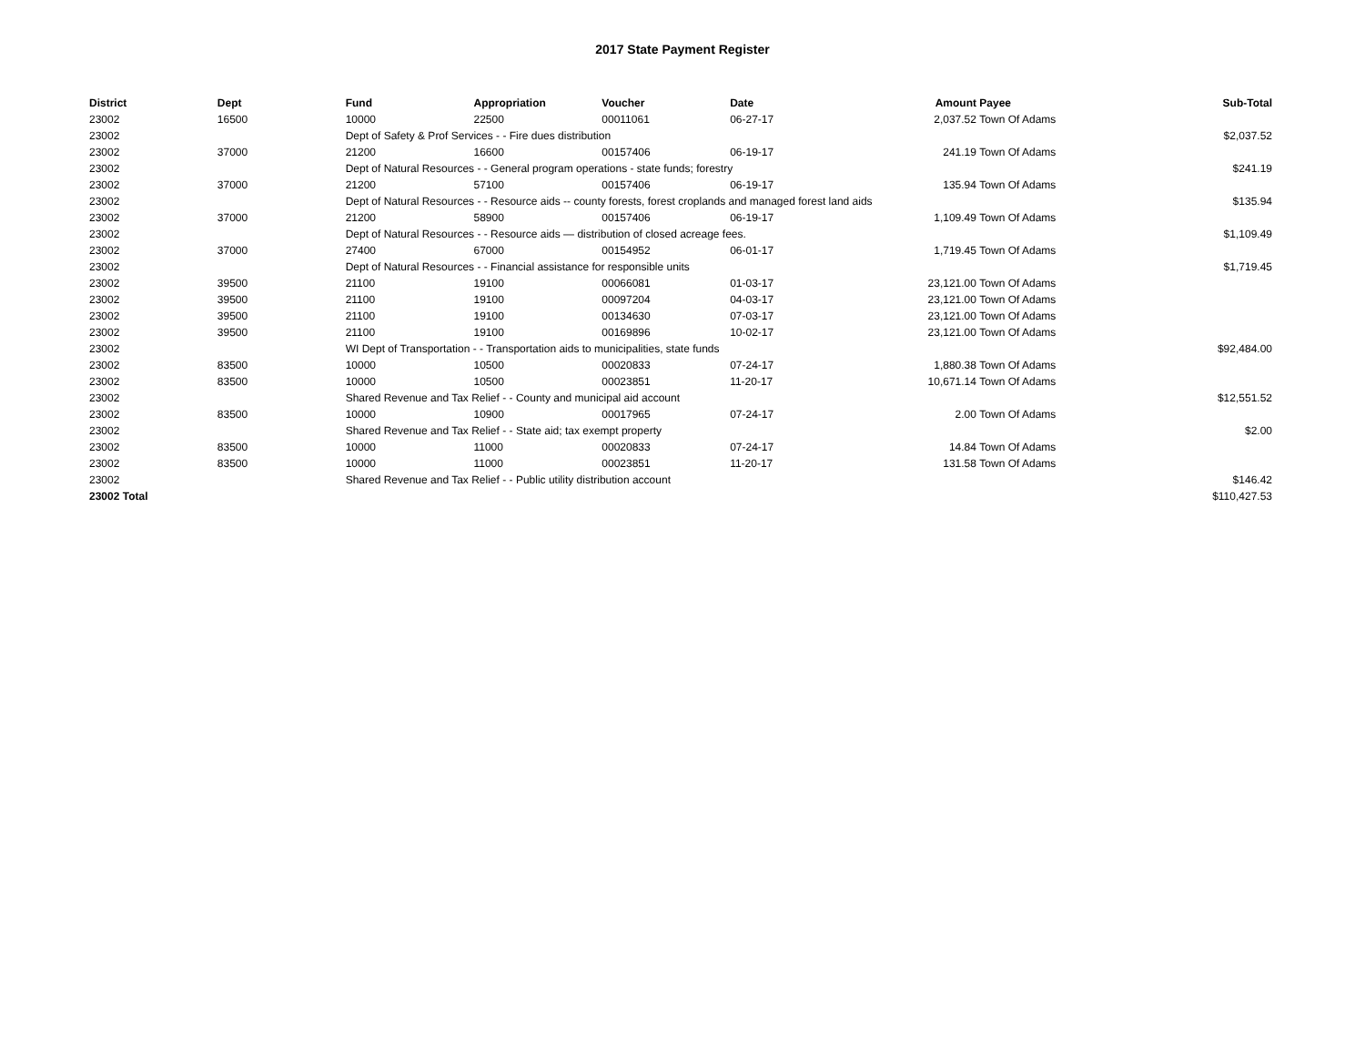2017 State Payment Register
| District | Dept | Fund | Appropriation | Voucher | Date | Amount | Payee | Sub-Total |
| --- | --- | --- | --- | --- | --- | --- | --- | --- |
| 23002 | 16500 | 10000 | 22500 | 00011061 | 06-27-17 | 2,037.52 | Town Of Adams | |
| 23002 | | Dept of Safety & Prof Services - - Fire dues distribution | | | | | | $2,037.52 |
| 23002 | 37000 | 21200 | 16600 | 00157406 | 06-19-17 | 241.19 | Town Of Adams | |
| 23002 | | Dept of Natural Resources - - General program operations - state funds; forestry | | | | | | $241.19 |
| 23002 | 37000 | 21200 | 57100 | 00157406 | 06-19-17 | 135.94 | Town Of Adams | |
| 23002 | | Dept of Natural Resources - - Resource aids -- county forests, forest croplands and managed forest land aids | | | | | | $135.94 |
| 23002 | 37000 | 21200 | 58900 | 00157406 | 06-19-17 | 1,109.49 | Town Of Adams | |
| 23002 | | Dept of Natural Resources - - Resource aids — distribution of closed acreage fees. | | | | | | $1,109.49 |
| 23002 | 37000 | 27400 | 67000 | 00154952 | 06-01-17 | 1,719.45 | Town Of Adams | |
| 23002 | | Dept of Natural Resources - - Financial assistance for responsible units | | | | | | $1,719.45 |
| 23002 | 39500 | 21100 | 19100 | 00066081 | 01-03-17 | 23,121.00 | Town Of Adams | |
| 23002 | 39500 | 21100 | 19100 | 00097204 | 04-03-17 | 23,121.00 | Town Of Adams | |
| 23002 | 39500 | 21100 | 19100 | 00134630 | 07-03-17 | 23,121.00 | Town Of Adams | |
| 23002 | 39500 | 21100 | 19100 | 00169896 | 10-02-17 | 23,121.00 | Town Of Adams | |
| 23002 | | WI Dept of Transportation - - Transportation aids to municipalities, state funds | | | | | | $92,484.00 |
| 23002 | 83500 | 10000 | 10500 | 00020833 | 07-24-17 | 1,880.38 | Town Of Adams | |
| 23002 | 83500 | 10000 | 10500 | 00023851 | 11-20-17 | 10,671.14 | Town Of Adams | |
| 23002 | | Shared Revenue and Tax Relief - - County and municipal aid account | | | | | | $12,551.52 |
| 23002 | 83500 | 10000 | 10900 | 00017965 | 07-24-17 | 2.00 | Town Of Adams | |
| 23002 | | Shared Revenue and Tax Relief - - State aid; tax exempt property | | | | | | $2.00 |
| 23002 | 83500 | 10000 | 11000 | 00020833 | 07-24-17 | 14.84 | Town Of Adams | |
| 23002 | 83500 | 10000 | 11000 | 00023851 | 11-20-17 | 131.58 | Town Of Adams | |
| 23002 | | Shared Revenue and Tax Relief - - Public utility distribution account | | | | | | $146.42 |
| 23002 Total | | | | | | | | $110,427.53 |